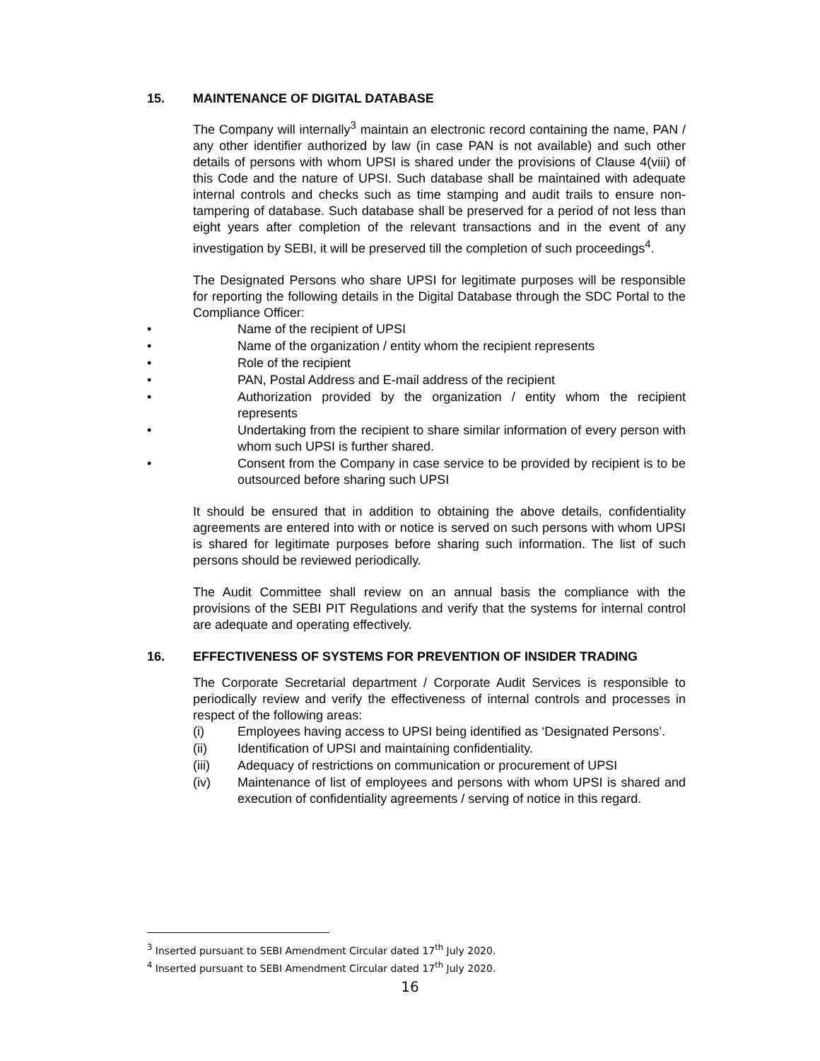15. MAINTENANCE OF DIGITAL DATABASE
The Company will internally<sup>3</sup> maintain an electronic record containing the name, PAN / any other identifier authorized by law (in case PAN is not available) and such other details of persons with whom UPSI is shared under the provisions of Clause 4(viii) of this Code and the nature of UPSI. Such database shall be maintained with adequate internal controls and checks such as time stamping and audit trails to ensure non-tampering of database. Such database shall be preserved for a period of not less than eight years after completion of the relevant transactions and in the event of any investigation by SEBI, it will be preserved till the completion of such proceedings<sup>4</sup>.
The Designated Persons who share UPSI for legitimate purposes will be responsible for reporting the following details in the Digital Database through the SDC Portal to the Compliance Officer:
• Name of the recipient of UPSI
• Name of the organization / entity whom the recipient represents
• Role of the recipient
• PAN, Postal Address and E-mail address of the recipient
• Authorization provided by the organization / entity whom the recipient represents
• Undertaking from the recipient to share similar information of every person with whom such UPSI is further shared.
• Consent from the Company in case service to be provided by recipient is to be outsourced before sharing such UPSI
It should be ensured that in addition to obtaining the above details, confidentiality agreements are entered into with or notice is served on such persons with whom UPSI is shared for legitimate purposes before sharing such information. The list of such persons should be reviewed periodically.
The Audit Committee shall review on an annual basis the compliance with the provisions of the SEBI PIT Regulations and verify that the systems for internal control are adequate and operating effectively.
16. EFFECTIVENESS OF SYSTEMS FOR PREVENTION OF INSIDER TRADING
The Corporate Secretarial department / Corporate Audit Services is responsible to periodically review and verify the effectiveness of internal controls and processes in respect of the following areas:
(i) Employees having access to UPSI being identified as ‘Designated Persons’.
(ii) Identification of UPSI and maintaining confidentiality.
(iii) Adequacy of restrictions on communication or procurement of UPSI
(iv) Maintenance of list of employees and persons with whom UPSI is shared and execution of confidentiality agreements / serving of notice in this regard.
<sup>3</sup> Inserted pursuant to SEBI Amendment Circular dated 17<sup>th</sup> July 2020.
<sup>4</sup> Inserted pursuant to SEBI Amendment Circular dated 17<sup>th</sup> July 2020.
16